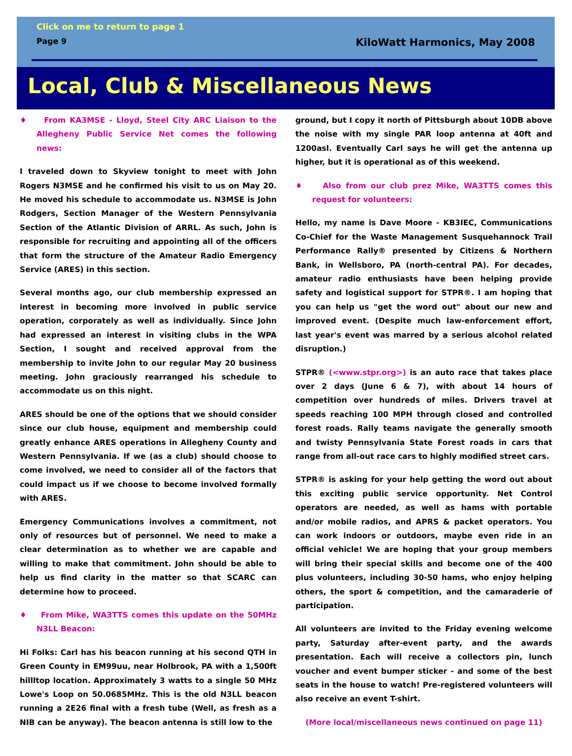Click on me to return to page 1
Page 9 KiloWatt Harmonics, May 2008
Local, Club & Miscellaneous News
♦ From KA3MSE - Lloyd, Steel City ARC Liaison to the Allegheny Public Service Net comes the following news:
I traveled down to Skyview tonight to meet with John Rogers N3MSE and he confirmed his visit to us on May 20. He moved his schedule to accommodate us. N3MSE is John Rodgers, Section Manager of the Western Pennsylvania Section of the Atlantic Division of ARRL. As such, John is responsible for recruiting and appointing all of the officers that form the structure of the Amateur Radio Emergency Service (ARES) in this section.
Several months ago, our club membership expressed an interest in becoming more involved in public service operation, corporately as well as individually. Since John had expressed an interest in visiting clubs in the WPA Section, I sought and received approval from the membership to invite John to our regular May 20 business meeting. John graciously rearranged his schedule to accommodate us on this night.
ARES should be one of the options that we should consider since our club house, equipment and membership could greatly enhance ARES operations in Allegheny County and Western Pennsylvania. If we (as a club) should choose to come involved, we need to consider all of the factors that could impact us if we choose to become involved formally with ARES.
Emergency Communications involves a commitment, not only of resources but of personnel. We need to make a clear determination as to whether we are capable and willing to make that commitment. John should be able to help us find clarity in the matter so that SCARC can determine how to proceed.
♦ From Mike, WA3TTS comes this update on the 50MHz N3LL Beacon:
Hi Folks: Carl has his beacon running at his second QTH in Green County in EM99uu, near Holbrook, PA with a 1,500ft hillltop location. Approximately 3 watts to a single 50 MHz Lowe's Loop on 50.0685MHz. This is the old N3LL beacon running a 2E26 final with a fresh tube (Well, as fresh as a NIB can be anyway). The beacon antenna is still low to the
ground, but I copy it north of Pittsburgh about 10DB above the noise with my single PAR loop antenna at 40ft and 1200asl. Eventually Carl says he will get the antenna up higher, but it is operational as of this weekend.
♦ Also from our club prez Mike, WA3TTS comes this request for volunteers:
Hello, my name is Dave Moore - KB3IEC, Communications Co-Chief for the Waste Management Susquehannock Trail Performance Rally® presented by Citizens & Northern Bank, in Wellsboro, PA (north-central PA). For decades, amateur radio enthusiasts have been helping provide safety and logistical support for STPR®. I am hoping that you can help us "get the word out" about our new and improved event. (Despite much law-enforcement effort, last year's event was marred by a serious alcohol related disruption.)
STPR® (<www.stpr.org>) is an auto race that takes place over 2 days (June 6 & 7), with about 14 hours of competition over hundreds of miles. Drivers travel at speeds reaching 100 MPH through closed and controlled forest roads. Rally teams navigate the generally smooth and twisty Pennsylvania State Forest roads in cars that range from all-out race cars to highly modified street cars.
STPR® is asking for your help getting the word out about this exciting public service opportunity. Net Control operators are needed, as well as hams with portable and/or mobile radios, and APRS & packet operators. You can work indoors or outdoors, maybe even ride in an official vehicle! We are hoping that your group members will bring their special skills and become one of the 400 plus volunteers, including 30-50 hams, who enjoy helping others, the sport & competition, and the camaraderie of participation.
All volunteers are invited to the Friday evening welcome party, Saturday after-event party, and the awards presentation. Each will receive a collectors pin, lunch voucher and event bumper sticker - and some of the best seats in the house to watch! Pre-registered volunteers will also receive an event T-shirt.
(More local/miscellaneous news continued on page 11)